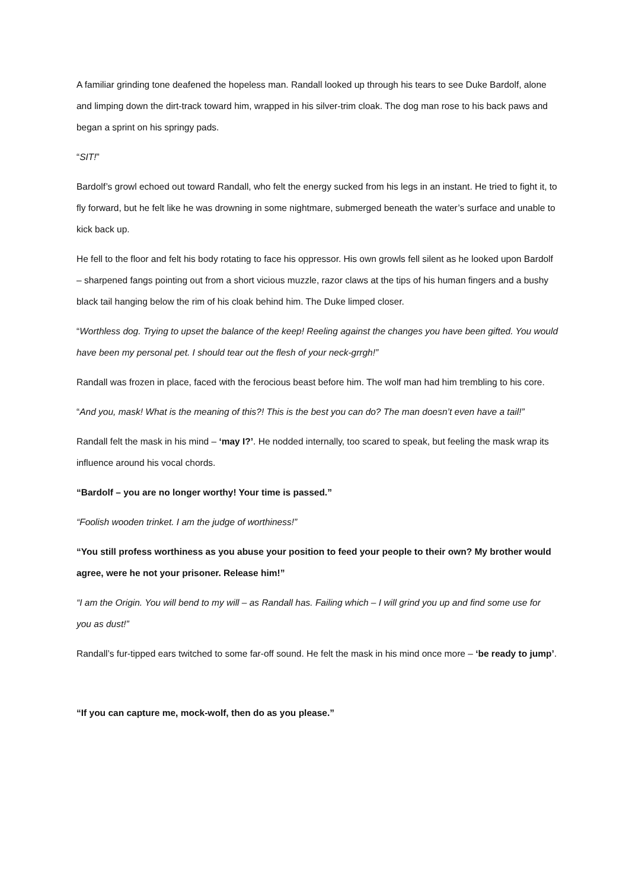A familiar grinding tone deafened the hopeless man. Randall looked up through his tears to see Duke Bardolf, alone and limping down the dirt-track toward him, wrapped in his silver-trim cloak. The dog man rose to his back paws and began a sprint on his springy pads.
“SIT!”
Bardolf’s growl echoed out toward Randall, who felt the energy sucked from his legs in an instant. He tried to fight it, to fly forward, but he felt like he was drowning in some nightmare, submerged beneath the water’s surface and unable to kick back up.
He fell to the floor and felt his body rotating to face his oppressor. His own growls fell silent as he looked upon Bardolf – sharpened fangs pointing out from a short vicious muzzle, razor claws at the tips of his human fingers and a bushy black tail hanging below the rim of his cloak behind him. The Duke limped closer.
“Worthless dog. Trying to upset the balance of the keep! Reeling against the changes you have been gifted. You would have been my personal pet. I should tear out the flesh of your neck-grrgh!”
Randall was frozen in place, faced with the ferocious beast before him. The wolf man had him trembling to his core.
“And you, mask! What is the meaning of this?! This is the best you can do? The man doesn’t even have a tail!”
Randall felt the mask in his mind – ‘may I?’. He nodded internally, too scared to speak, but feeling the mask wrap its influence around his vocal chords.
“Bardolf – you are no longer worthy! Your time is passed.”
“Foolish wooden trinket. I am the judge of worthiness!”
“You still profess worthiness as you abuse your position to feed your people to their own? My brother would agree, were he not your prisoner. Release him!”
“I am the Origin. You will bend to my will – as Randall has. Failing which – I will grind you up and find some use for you as dust!”
Randall’s fur-tipped ears twitched to some far-off sound. He felt the mask in his mind once more – ‘be ready to jump’.
“If you can capture me, mock-wolf, then do as you please.”